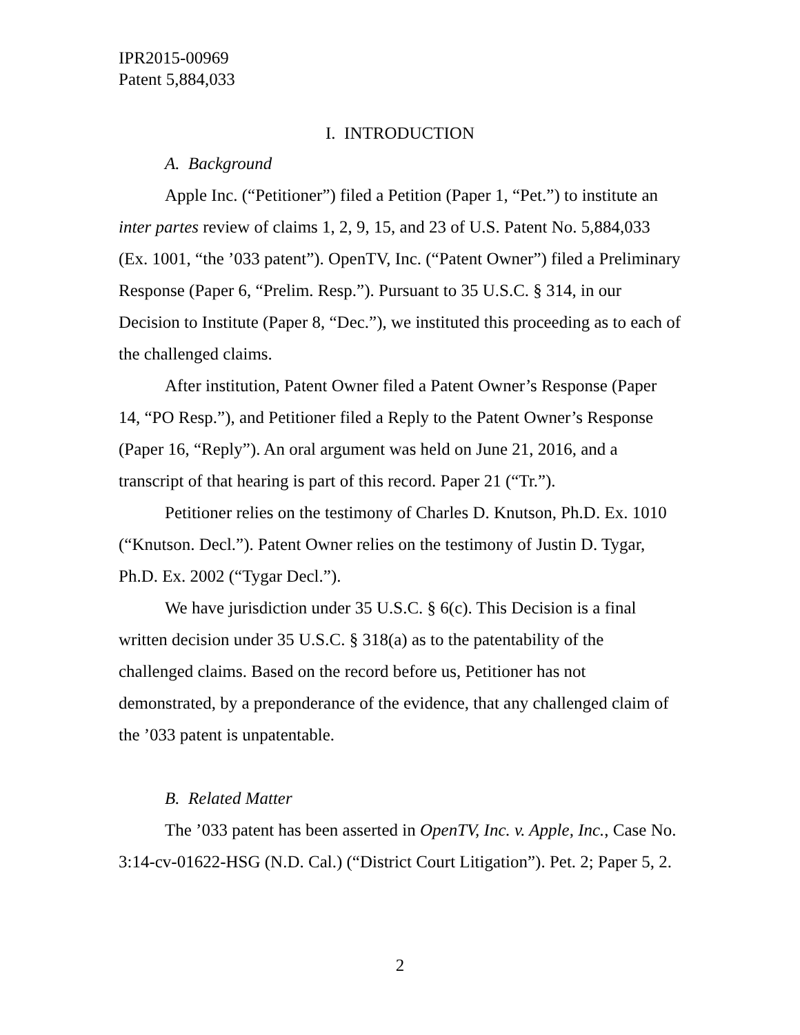IPR2015-00969
Patent 5,884,033
I. INTRODUCTION
A. Background
Apple Inc. (“Petitioner”) filed a Petition (Paper 1, “Pet.”) to institute an inter partes review of claims 1, 2, 9, 15, and 23 of U.S. Patent No. 5,884,033 (Ex. 1001, “the ’033 patent”). OpenTV, Inc. (“Patent Owner”) filed a Preliminary Response (Paper 6, “Prelim. Resp.”). Pursuant to 35 U.S.C. § 314, in our Decision to Institute (Paper 8, “Dec.”), we instituted this proceeding as to each of the challenged claims.
After institution, Patent Owner filed a Patent Owner’s Response (Paper 14, “PO Resp.”), and Petitioner filed a Reply to the Patent Owner’s Response (Paper 16, “Reply”). An oral argument was held on June 21, 2016, and a transcript of that hearing is part of this record. Paper 21 (“Tr.”).
Petitioner relies on the testimony of Charles D. Knutson, Ph.D. Ex. 1010 (“Knutson. Decl.”). Patent Owner relies on the testimony of Justin D. Tygar, Ph.D. Ex. 2002 (“Tygar Decl.”).
We have jurisdiction under 35 U.S.C. § 6(c). This Decision is a final written decision under 35 U.S.C. § 318(a) as to the patentability of the challenged claims. Based on the record before us, Petitioner has not demonstrated, by a preponderance of the evidence, that any challenged claim of the ’033 patent is unpatentable.
B. Related Matter
The ’033 patent has been asserted in OpenTV, Inc. v. Apple, Inc., Case No. 3:14-cv-01622-HSG (N.D. Cal.) (“District Court Litigation”). Pet. 2; Paper 5, 2.
2